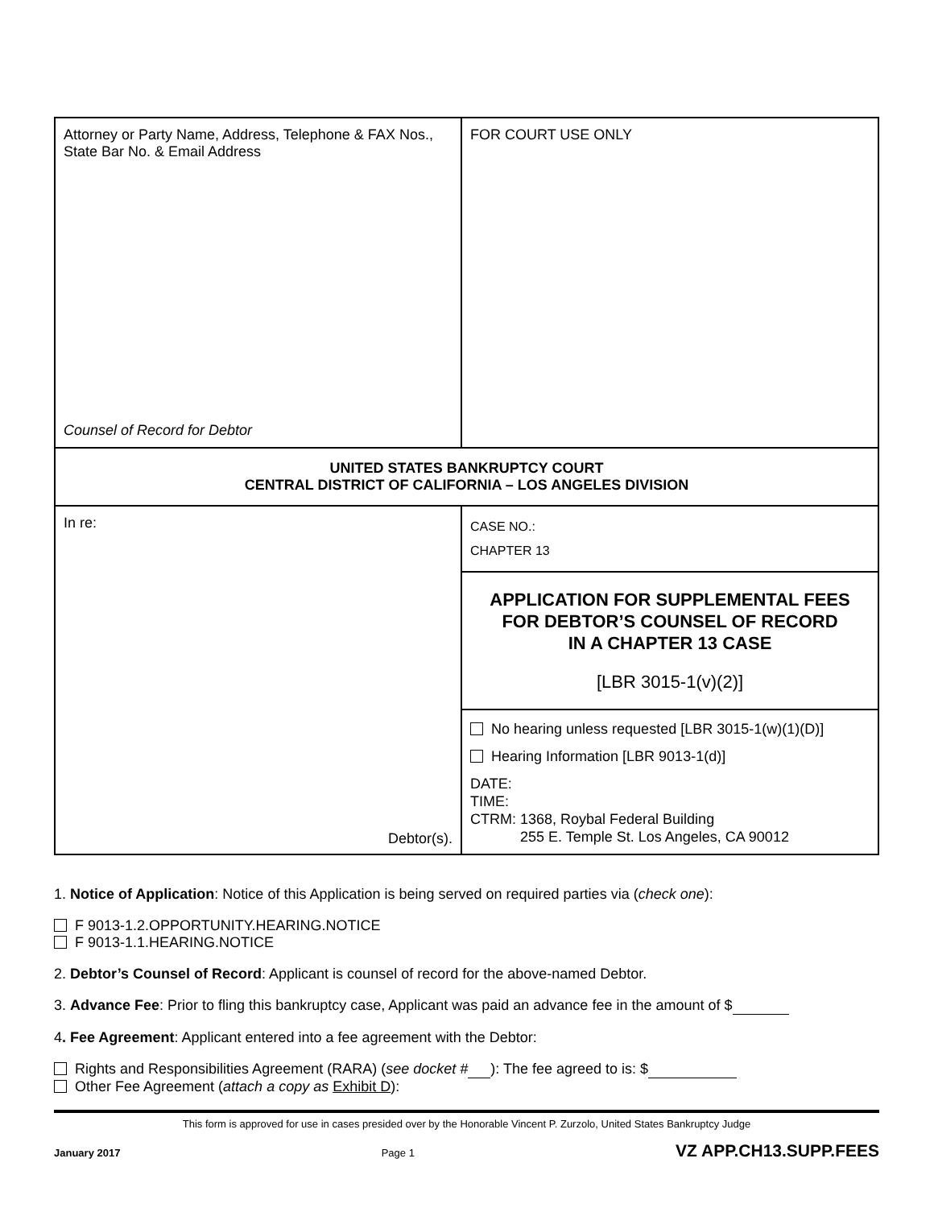| Attorney or Party Name, Address, Telephone & FAX Nos., State Bar No. & Email Address Counsel of Record for Debtor | FOR COURT USE ONLY |
| UNITED STATES BANKRUPTCY COURT CENTRAL DISTRICT OF CALIFORNIA – LOS ANGELES DIVISION | |
| In re: Debtor(s). | CASE NO.: CHAPTER 13 |
| | APPLICATION FOR SUPPLEMENTAL FEES FOR DEBTOR’S COUNSEL OF RECORD IN A CHAPTER 13 CASE [LBR 3015-1(v)(2)] |
| | No hearing unless requested [LBR 3015-1(w)(1)(D)] Hearing Information [LBR 9013-1(d)] DATE: TIME: CTRM: 1368, Roybal Federal Building 255 E. Temple St. Los Angeles, CA 90012 |
1. Notice of Application: Notice of this Application is being served on required parties via (check one):
F 9013-1.2.OPPORTUNITY.HEARING.NOTICE
F 9013-1.1.HEARING.NOTICE
2. Debtor’s Counsel of Record: Applicant is counsel of record for the above-named Debtor.
3. Advance Fee: Prior to fling this bankruptcy case, Applicant was paid an advance fee in the amount of $
4. Fee Agreement: Applicant entered into a fee agreement with the Debtor:
Rights and Responsibilities Agreement (RARA) (see docket # ): The fee agreed to is: $
Other Fee Agreement (attach a copy as Exhibit D):
This form is approved for use in cases presided over by the Honorable Vincent P. Zurzolo, United States Bankruptcy Judge
January 2017 Page 1 VZ APP.CH13.SUPP.FEES